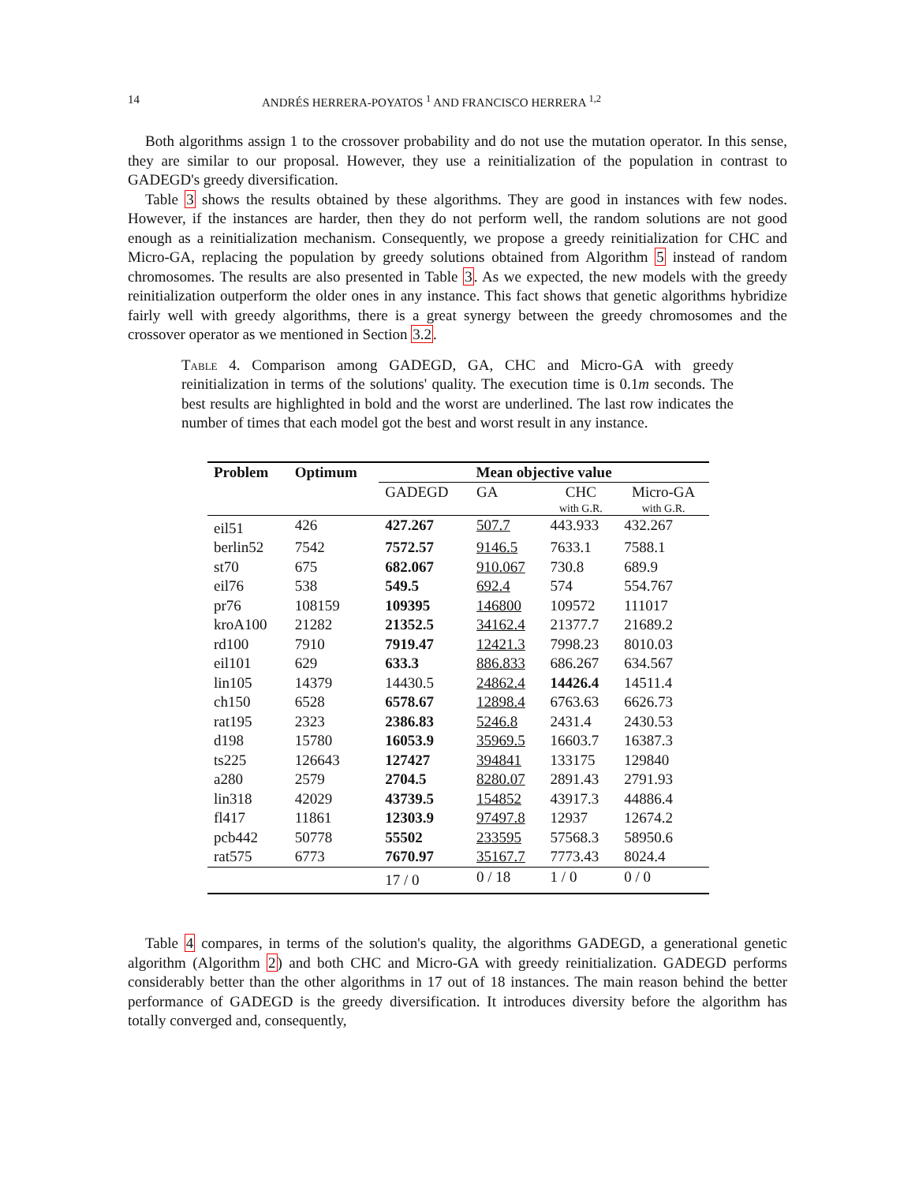14 ANDRÉS HERRERA-POYATOS <sup>1</sup> AND FRANCISCO HERRERA <sup>1,2</sup>
Both algorithms assign 1 to the crossover probability and do not use the mutation operator. In this sense, they are similar to our proposal. However, they use a reinitialization of the population in contrast to GADEGD's greedy diversification.
Table 3 shows the results obtained by these algorithms. They are good in instances with few nodes. However, if the instances are harder, then they do not perform well, the random solutions are not good enough as a reinitialization mechanism. Consequently, we propose a greedy reinitialization for CHC and Micro-GA, replacing the population by greedy solutions obtained from Algorithm 5 instead of random chromosomes. The results are also presented in Table 3. As we expected, the new models with the greedy reinitialization outperform the older ones in any instance. This fact shows that genetic algorithms hybridize fairly well with greedy algorithms, there is a great synergy between the greedy chromosomes and the crossover operator as we mentioned in Section 3.2.
Table 4. Comparison among GADEGD, GA, CHC and Micro-GA with greedy reinitialization in terms of the solutions' quality. The execution time is 0.1m seconds. The best results are highlighted in bold and the worst are underlined. The last row indicates the number of times that each model got the best and worst result in any instance.
| Problem | Optimum | Mean objective value | | | |
| --- | --- | --- | --- | --- | --- |
| | | GADEGD | GA | CHC with G.R. | Micro-GA with G.R. |
| eil51 | 426 | 427.267 | 507.7 | 443.933 | 432.267 |
| berlin52 | 7542 | 7572.57 | 9146.5 | 7633.1 | 7588.1 |
| st70 | 675 | 682.067 | 910.067 | 730.8 | 689.9 |
| eil76 | 538 | 549.5 | 692.4 | 574 | 554.767 |
| pr76 | 108159 | 109395 | 146800 | 109572 | 111017 |
| kroA100 | 21282 | 21352.5 | 34162.4 | 21377.7 | 21689.2 |
| rd100 | 7910 | 7919.47 | 12421.3 | 7998.23 | 8010.03 |
| eil101 | 629 | 633.3 | 886.833 | 686.267 | 634.567 |
| lin105 | 14379 | 14430.5 | 24862.4 | 14426.4 | 14511.4 |
| ch150 | 6528 | 6578.67 | 12898.4 | 6763.63 | 6626.73 |
| rat195 | 2323 | 2386.83 | 5246.8 | 2431.4 | 2430.53 |
| d198 | 15780 | 16053.9 | 35969.5 | 16603.7 | 16387.3 |
| ts225 | 126643 | 127427 | 394841 | 133175 | 129840 |
| a280 | 2579 | 2704.5 | 8280.07 | 2891.43 | 2791.93 |
| lin318 | 42029 | 43739.5 | 154852 | 43917.3 | 44886.4 |
| fl417 | 11861 | 12303.9 | 97497.8 | 12937 | 12674.2 |
| pcb442 | 50778 | 55502 | 233595 | 57568.3 | 58950.6 |
| rat575 | 6773 | 7670.97 | 35167.7 | 7773.43 | 8024.4 |
| | | 17 / 0 | 0 / 18 | 1 / 0 | 0 / 0 |
Table 4 compares, in terms of the solution's quality, the algorithms GADEGD, a generational genetic algorithm (Algorithm 2) and both CHC and Micro-GA with greedy reinitialization. GADEGD performs considerably better than the other algorithms in 17 out of 18 instances. The main reason behind the better performance of GADEGD is the greedy diversification. It introduces diversity before the algorithm has totally converged and, consequently,